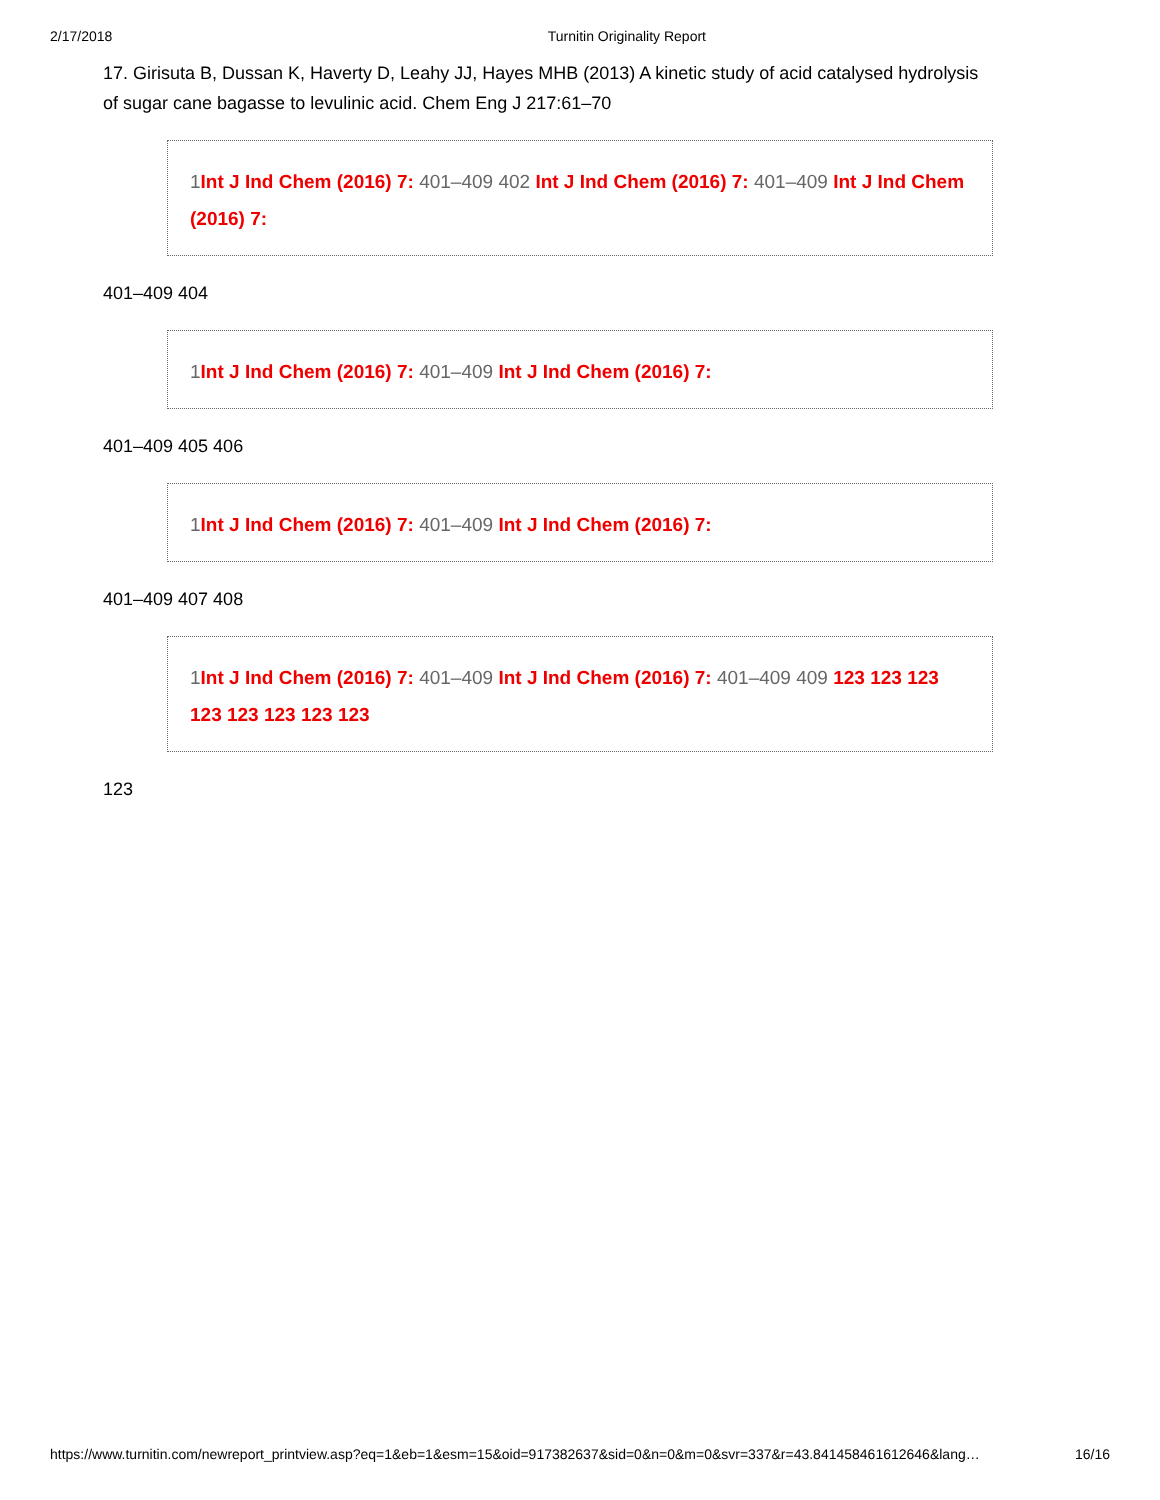2/17/2018 Turnitin Originality Report
17. Girisuta B, Dussan K, Haverty D, Leahy JJ, Hayes MHB (2013) A kinetic study of acid catalysed hydrolysis of sugar cane bagasse to levulinic acid. Chem Eng J 217:61–70
1Int J Ind Chem (2016) 7: 401–409 402 Int J Ind Chem (2016) 7: 401–409 Int J Ind Chem (2016) 7:
401–409 404
1Int J Ind Chem (2016) 7: 401–409 Int J Ind Chem (2016) 7:
401–409 405 406
1Int J Ind Chem (2016) 7: 401–409 Int J Ind Chem (2016) 7:
401–409 407 408
1Int J Ind Chem (2016) 7: 401–409 Int J Ind Chem (2016) 7: 401–409 409 123 123 123 123 123 123 123 123
123
https://www.turnitin.com/newreport_printview.asp?eq=1&eb=1&esm=15&oid=917382637&sid=0&n=0&m=0&svr=337&r=43.841458461612646&lang… 16/16